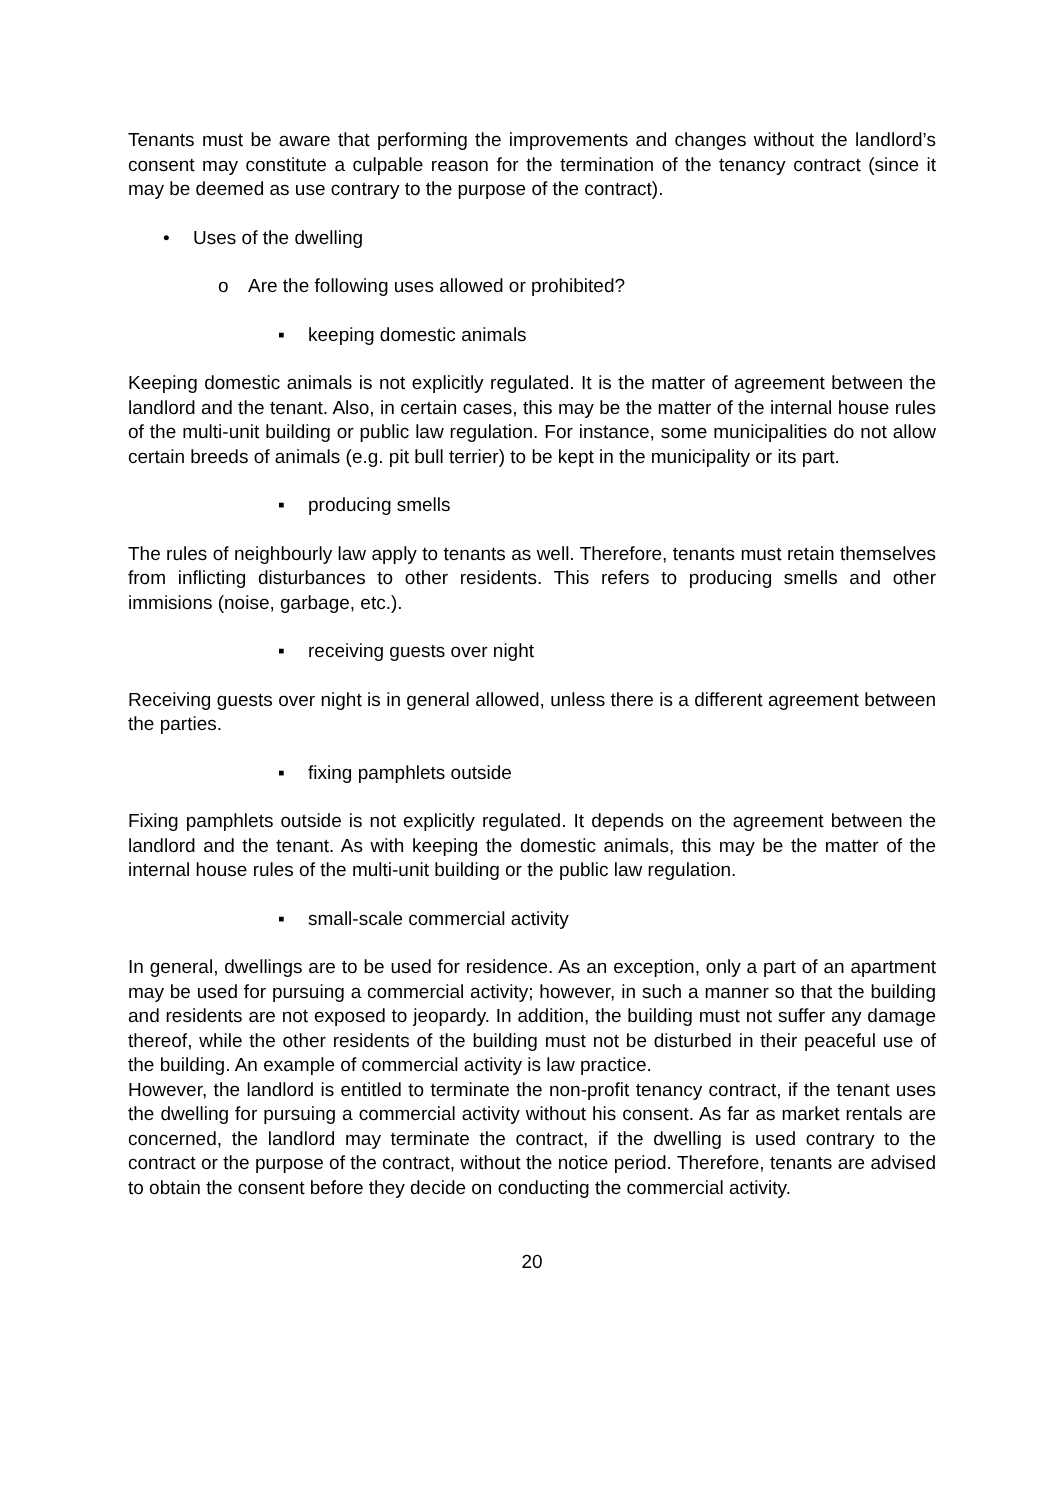Tenants must be aware that performing the improvements and changes without the landlord’s consent may constitute a culpable reason for the termination of the tenancy contract (since it may be deemed as use contrary to the purpose of the contract).
• Uses of the dwelling
o Are the following uses allowed or prohibited?
▪ keeping domestic animals
Keeping domestic animals is not explicitly regulated. It is the matter of agreement between the landlord and the tenant. Also, in certain cases, this may be the matter of the internal house rules of the multi-unit building or public law regulation. For instance, some municipalities do not allow certain breeds of animals (e.g. pit bull terrier) to be kept in the municipality or its part.
▪ producing smells
The rules of neighbourly law apply to tenants as well. Therefore, tenants must retain themselves from inflicting disturbances to other residents. This refers to producing smells and other immisions (noise, garbage, etc.).
▪ receiving guests over night
Receiving guests over night is in general allowed, unless there is a different agreement between the parties.
▪ fixing pamphlets outside
Fixing pamphlets outside is not explicitly regulated. It depends on the agreement between the landlord and the tenant. As with keeping the domestic animals, this may be the matter of the internal house rules of the multi-unit building or the public law regulation.
▪ small-scale commercial activity
In general, dwellings are to be used for residence. As an exception, only a part of an apartment may be used for pursuing a commercial activity; however, in such a manner so that the building and residents are not exposed to jeopardy. In addition, the building must not suffer any damage thereof, while the other residents of the building must not be disturbed in their peaceful use of the building. An example of commercial activity is law practice.
However, the landlord is entitled to terminate the non-profit tenancy contract, if the tenant uses the dwelling for pursuing a commercial activity without his consent. As far as market rentals are concerned, the landlord may terminate the contract, if the dwelling is used contrary to the contract or the purpose of the contract, without the notice period. Therefore, tenants are advised to obtain the consent before they decide on conducting the commercial activity.
20